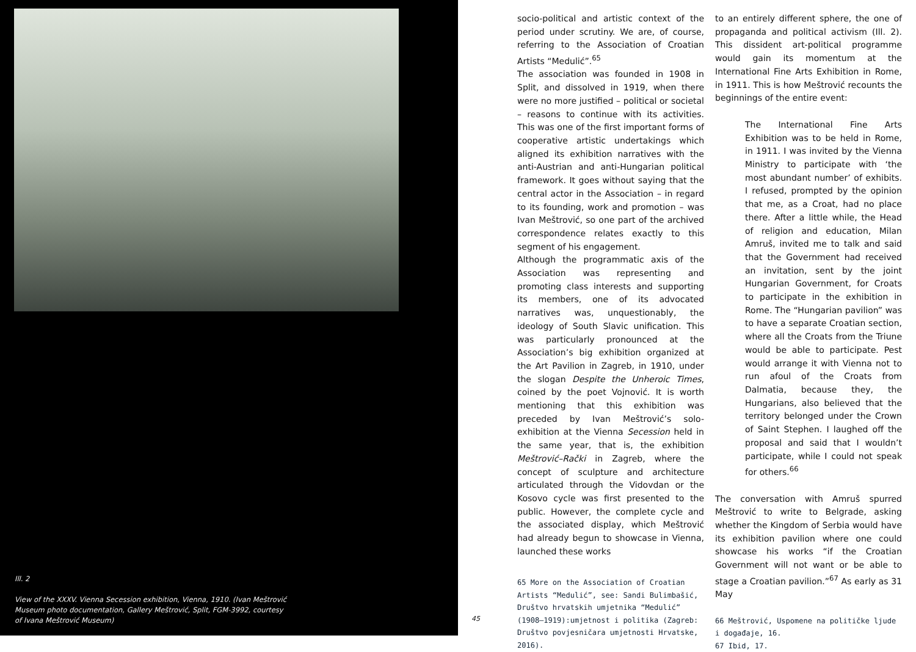Ill. 2
View of the XXXV. Vienna Secession exhibition, Vienna, 1910. (Ivan Meštrović Museum photo documentation, Gallery Meštrović, Split, FGM-3992, courtesy of Ivana Meštrović Museum)
45
socio-political and artistic context of the period under scrutiny. We are, of course, referring to the Association of Croatian Artists “Medulić”.<sup>65</sup>
The association was founded in 1908 in Split, and dissolved in 1919, when there were no more justified – political or societal – reasons to continue with its activities. This was one of the first important forms of cooperative artistic undertakings which aligned its exhibition narratives with the anti-Austrian and anti-Hungarian political framework. It goes without saying that the central actor in the Association – in regard to its founding, work and promotion – was Ivan Meštrović, so one part of the archived correspondence relates exactly to this segment of his engagement.
Although the programmatic axis of the Association was representing and promoting class interests and supporting its members, one of its advocated narratives was, unquestionably, the ideology of South Slavic unification. This was particularly pronounced at the Association’s big exhibition organized at the Art Pavilion in Zagreb, in 1910, under the slogan Despite the Unheroic Times, coined by the poet Vojnović. It is worth mentioning that this exhibition was preceded by Ivan Meštrović’s solo-exhibition at the Vienna Secession held in the same year, that is, the exhibition Meštrović–Rački in Zagreb, where the concept of sculpture and architecture articulated through the Vidovdan or the Kosovo cycle was first presented to the public. However, the complete cycle and the associated display, which Meštrović had already begun to showcase in Vienna, launched these works
65 More on the Association of Croatian Artists “Medulić”, see: Sandi Bulimbašić, Društvo hrvatskih umjetnika “Medulić” (1908–1919):umjetnost i politika (Zagreb: Društvo povjesničara umjetnosti Hrvatske, 2016).
to an entirely different sphere, the one of propaganda and political activism (Ill. 2). This dissident art-political programme would gain its momentum at the International Fine Arts Exhibition in Rome, in 1911. This is how Meštrović recounts the beginnings of the entire event:
The International Fine Arts Exhibition was to be held in Rome, in 1911. I was invited by the Vienna Ministry to participate with ‘the most abundant number’ of exhibits. I refused, prompted by the opinion that me, as a Croat, had no place there. After a little while, the Head of religion and education, Milan Amruš, invited me to talk and said that the Government had received an invitation, sent by the joint Hungarian Government, for Croats to participate in the exhibition in Rome. The “Hungarian pavilion” was to have a separate Croatian section, where all the Croats from the Triune would be able to participate. Pest would arrange it with Vienna not to run afoul of the Croats from Dalmatia, because they, the Hungarians, also believed that the territory belonged under the Crown of Saint Stephen. I laughed off the proposal and said that I wouldn’t participate, while I could not speak for others.<sup>66</sup>
The conversation with Amruš spurred Meštrović to write to Belgrade, asking whether the Kingdom of Serbia would have its exhibition pavilion where one could showcase his works “if the Croatian Government will not want or be able to stage a Croatian pavilion.”<sup>67</sup> As early as 31 May
66 Meštrović, Uspomene na političke ljude i događaje, 16.
67 Ibid, 17.